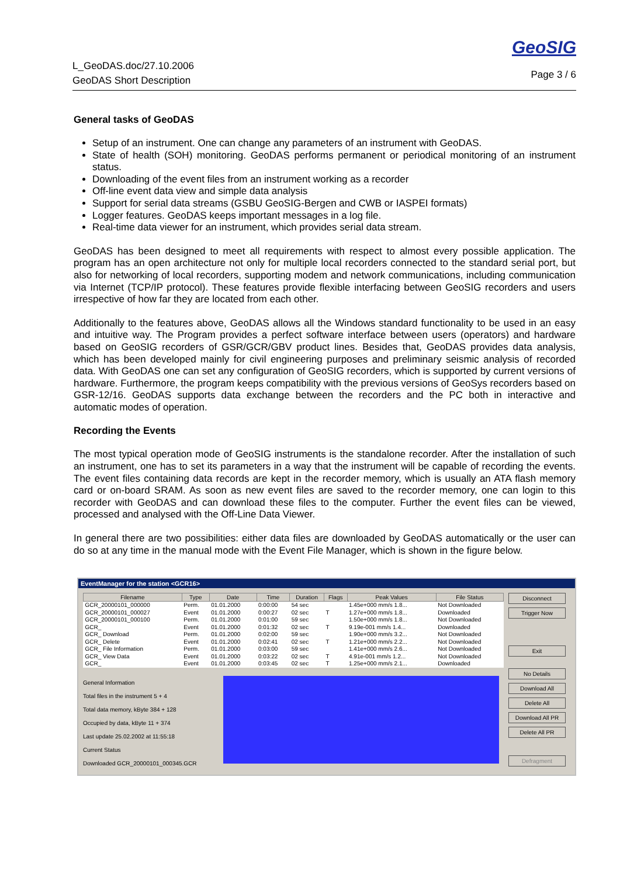L_GeoDAS.doc/27.10.2006
GeoDAS Short Description
GeoSIG
Page 3 / 6
General tasks of GeoDAS
Setup of an instrument. One can change any parameters of an instrument with GeoDAS.
State of health (SOH) monitoring. GeoDAS performs permanent or periodical monitoring of an instrument status.
Downloading of the event files from an instrument working as a recorder
Off-line event data view and simple data analysis
Support for serial data streams (GSBU GeoSIG-Bergen and CWB or IASPEI formats)
Logger features. GeoDAS keeps important messages in a log file.
Real-time data viewer for an instrument, which provides serial data stream.
GeoDAS has been designed to meet all requirements with respect to almost every possible application. The program has an open architecture not only for multiple local recorders connected to the standard serial port, but also for networking of local recorders, supporting modem and network communications, including communication via Internet (TCP/IP protocol). These features provide flexible interfacing between GeoSIG recorders and users irrespective of how far they are located from each other.
Additionally to the features above, GeoDAS allows all the Windows standard functionality to be used in an easy and intuitive way. The Program provides a perfect software interface between users (operators) and hardware based on GeoSIG recorders of GSR/GCR/GBV product lines. Besides that, GeoDAS provides data analysis, which has been developed mainly for civil engineering purposes and preliminary seismic analysis of recorded data. With GeoDAS one can set any configuration of GeoSIG recorders, which is supported by current versions of hardware. Furthermore, the program keeps compatibility with the previous versions of GeoSys recorders based on GSR-12/16. GeoDAS supports data exchange between the recorders and the PC both in interactive and automatic modes of operation.
Recording the Events
The most typical operation mode of GeoSIG instruments is the standalone recorder. After the installation of such an instrument, one has to set its parameters in a way that the instrument will be capable of recording the events. The event files containing data records are kept in the recorder memory, which is usually an ATA flash memory card or on-board SRAM. As soon as new event files are saved to the recorder memory, one can login to this recorder with GeoDAS and can download these files to the computer. Further the event files can be viewed, processed and analysed with the Off-Line Data Viewer.
In general there are two possibilities: either data files are downloaded by GeoDAS automatically or the user can do so at any time in the manual mode with the Event File Manager, which is shown in the figure below.
EventManager for the station <GCR16>
| Filename | Type | Date | Time | Duration | Flags | Peak Values | File Status |
| --- | --- | --- | --- | --- | --- | --- | --- |
| GCR_20000101_000000 | Perm. | 01.01.2000 | 0:00:00 | 54 sec | | 1.45e+000 mm/s 1.8... | Not Downloaded |
| GCR_20000101_000027 | Event | 01.01.2000 | 0:00:27 | 02 sec | T | 1.27e+000 mm/s 1.8... | Downloaded |
| GCR_20000101_000100 | Perm. | 01.01.2000 | 0:01:00 | 59 sec | | 1.50e+000 mm/s 1.8... | Not Downloaded |
| GCR_ | Event | 01.01.2000 | 0:01:32 | 02 sec | T | 9.19e-001 mm/s 1.4... | Downloaded |
| GCR_ Download | Perm. | 01.01.2000 | 0:02:00 | 59 sec | | 1.90e+000 mm/s 3.2... | Not Downloaded |
| GCR_ Delete | Event | 01.01.2000 | 0:02:41 | 02 sec | T | 1.21e+000 mm/s 2.2... | Not Downloaded |
| GCR_ File Information | Perm. | 01.01.2000 | 0:03:00 | 59 sec | | 1.41e+000 mm/s 2.6... | Not Downloaded |
| GCR_ View Data | Event | 01.01.2000 | 0:03:22 | 02 sec | T | 4.91e-001 mm/s 1.2... | Not Downloaded |
| GCR_ | Event | 01.01.2000 | 0:03:45 | 02 sec | T | 1.25e+000 mm/s 2.1... | Downloaded |
General Information
Total files in the instrument 5 + 4
Total data memory, kByte 384 + 128
Occupied by data, kByte 11 + 374
Last update 25.02.2002 at 11:55:18
Current Status
Downloaded GCR_20000101_000345.GCR
Disconnect
Trigger Now
Exit
No Details
Download All
Delete All
Download All PR
Delete All PR
Defragment